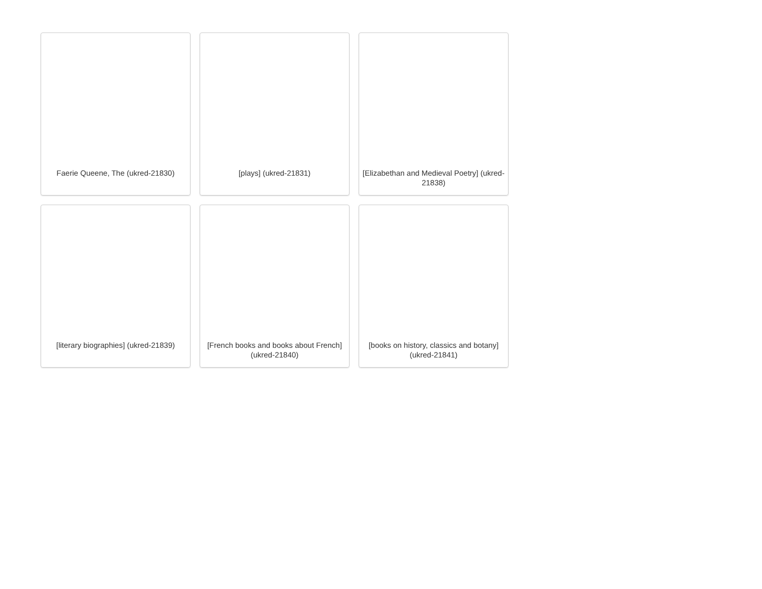Faerie Queene, The (ukred-21830)
[plays] (ukred-21831)
[Elizabethan and Medieval Poetry] (ukred-21838)
[literary biographies] (ukred-21839)
[French books and books about French] (ukred-21840)
[books on history, classics and botany] (ukred-21841)